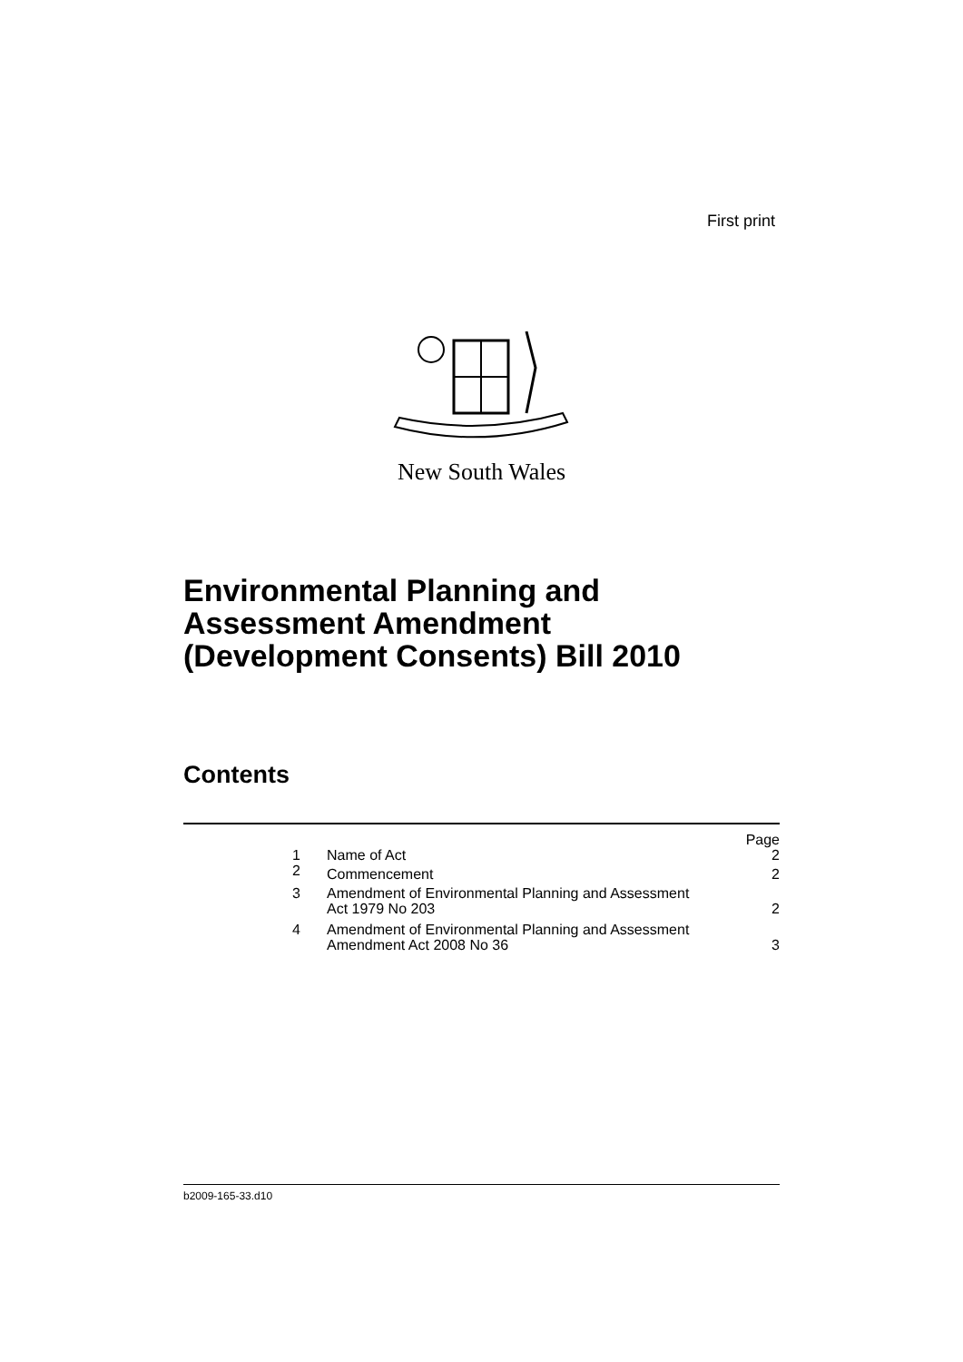First print
New South Wales
Environmental Planning and
Assessment Amendment
(Development Consents) Bill 2010
Contents
| | | Page |
| 1 | Name of Act | 2 |
| 2 | Commencement | 2 |
| 3 | Amendment of Environmental Planning and Assessment Act 1979 No 203 | 2 |
| 4 | Amendment of Environmental Planning and Assessment Amendment Act 2008 No 36 | 3 |
b2009-165-33.d10